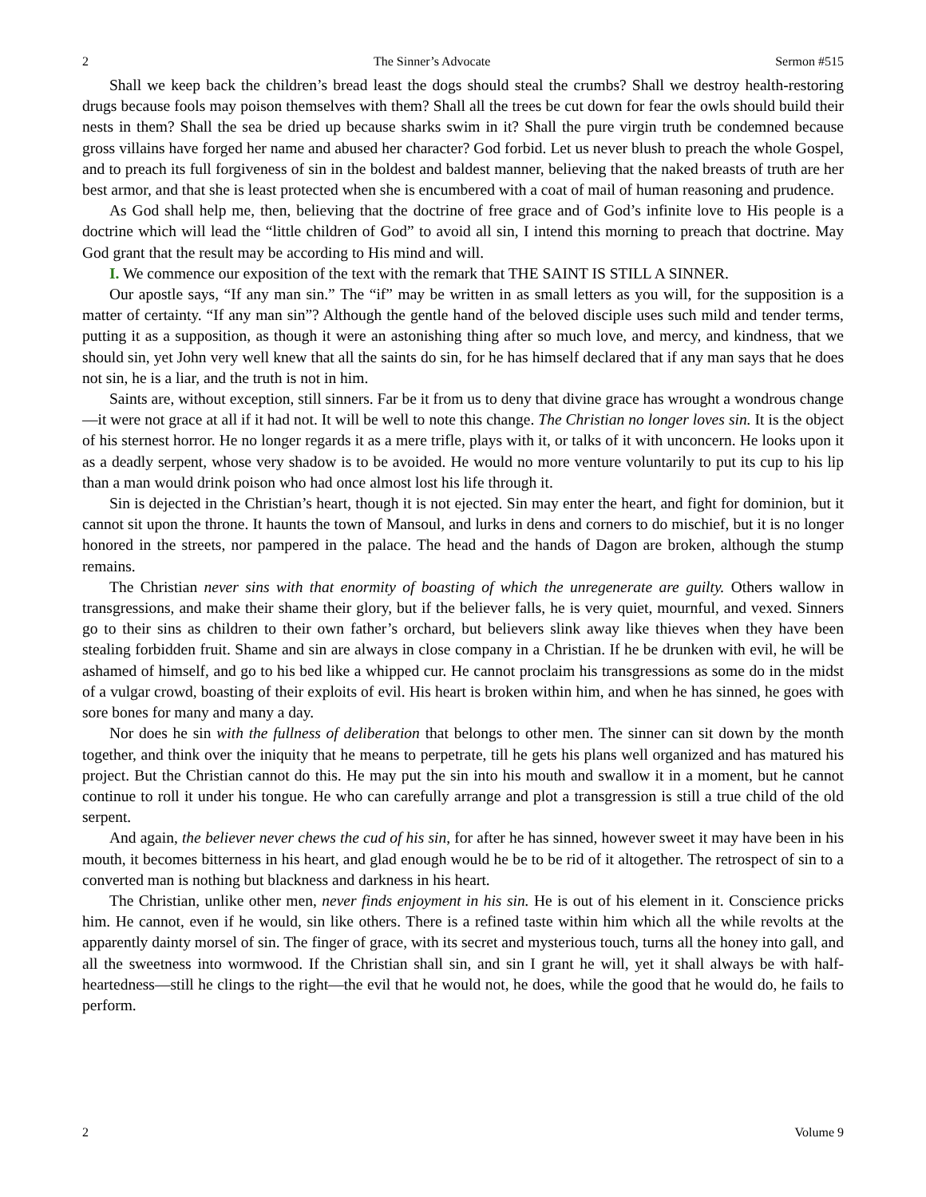2 The Sinner’s Advocate Sermon #515
Shall we keep back the children’s bread least the dogs should steal the crumbs? Shall we destroy health-restoring drugs because fools may poison themselves with them? Shall all the trees be cut down for fear the owls should build their nests in them? Shall the sea be dried up because sharks swim in it? Shall the pure virgin truth be condemned because gross villains have forged her name and abused her character? God forbid. Let us never blush to preach the whole Gospel, and to preach its full forgiveness of sin in the boldest and baldest manner, believing that the naked breasts of truth are her best armor, and that she is least protected when she is encumbered with a coat of mail of human reasoning and prudence.
As God shall help me, then, believing that the doctrine of free grace and of God’s infinite love to His people is a doctrine which will lead the “little children of God” to avoid all sin, I intend this morning to preach that doctrine. May God grant that the result may be according to His mind and will.
I. We commence our exposition of the text with the remark that THE SAINT IS STILL A SINNER.
Our apostle says, “If any man sin.” The “if” may be written in as small letters as you will, for the supposition is a matter of certainty. “If any man sin”? Although the gentle hand of the beloved disciple uses such mild and tender terms, putting it as a supposition, as though it were an astonishing thing after so much love, and mercy, and kindness, that we should sin, yet John very well knew that all the saints do sin, for he has himself declared that if any man says that he does not sin, he is a liar, and the truth is not in him.
Saints are, without exception, still sinners. Far be it from us to deny that divine grace has wrought a wondrous change—it were not grace at all if it had not. It will be well to note this change. The Christian no longer loves sin. It is the object of his sternest horror. He no longer regards it as a mere trifle, plays with it, or talks of it with unconcern. He looks upon it as a deadly serpent, whose very shadow is to be avoided. He would no more venture voluntarily to put its cup to his lip than a man would drink poison who had once almost lost his life through it.
Sin is dejected in the Christian’s heart, though it is not ejected. Sin may enter the heart, and fight for dominion, but it cannot sit upon the throne. It haunts the town of Mansoul, and lurks in dens and corners to do mischief, but it is no longer honored in the streets, nor pampered in the palace. The head and the hands of Dagon are broken, although the stump remains.
The Christian never sins with that enormity of boasting of which the unregenerate are guilty. Others wallow in transgressions, and make their shame their glory, but if the believer falls, he is very quiet, mournful, and vexed. Sinners go to their sins as children to their own father’s orchard, but believers slink away like thieves when they have been stealing forbidden fruit. Shame and sin are always in close company in a Christian. If he be drunken with evil, he will be ashamed of himself, and go to his bed like a whipped cur. He cannot proclaim his transgressions as some do in the midst of a vulgar crowd, boasting of their exploits of evil. His heart is broken within him, and when he has sinned, he goes with sore bones for many and many a day.
Nor does he sin with the fullness of deliberation that belongs to other men. The sinner can sit down by the month together, and think over the iniquity that he means to perpetrate, till he gets his plans well organized and has matured his project. But the Christian cannot do this. He may put the sin into his mouth and swallow it in a moment, but he cannot continue to roll it under his tongue. He who can carefully arrange and plot a transgression is still a true child of the old serpent.
And again, the believer never chews the cud of his sin, for after he has sinned, however sweet it may have been in his mouth, it becomes bitterness in his heart, and glad enough would he be to be rid of it altogether. The retrospect of sin to a converted man is nothing but blackness and darkness in his heart.
The Christian, unlike other men, never finds enjoyment in his sin. He is out of his element in it. Conscience pricks him. He cannot, even if he would, sin like others. There is a refined taste within him which all the while revolts at the apparently dainty morsel of sin. The finger of grace, with its secret and mysterious touch, turns all the honey into gall, and all the sweetness into wormwood. If the Christian shall sin, and sin I grant he will, yet it shall always be with half-heartedness—still he clings to the right—the evil that he would not, he does, while the good that he would do, he fails to perform.
2 Volume 9